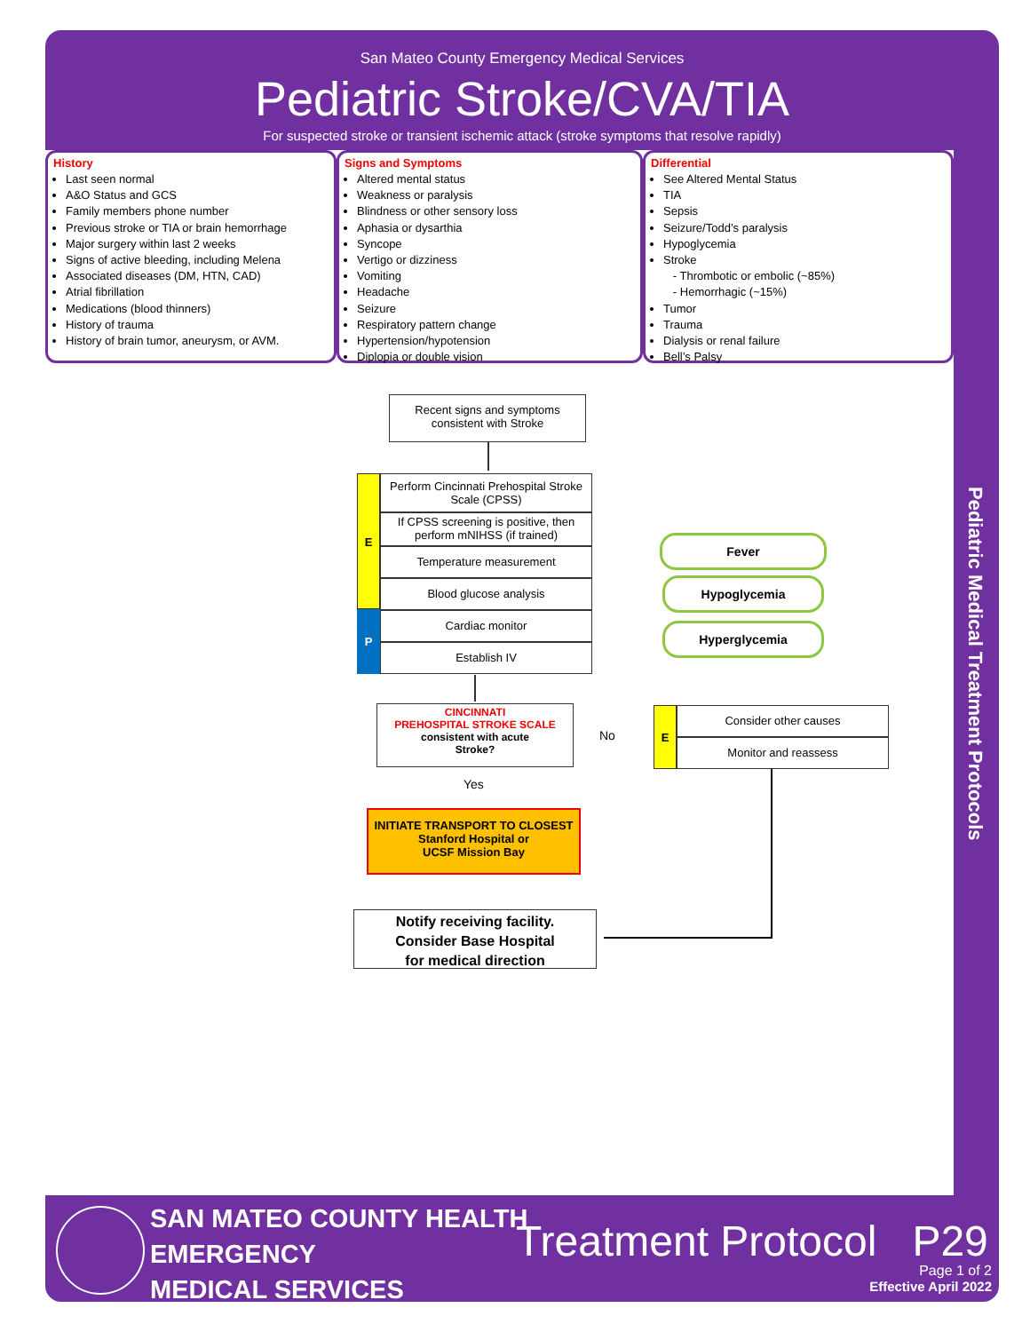San Mateo County Emergency Medical Services
Pediatric Stroke/CVA/TIA
For suspected stroke or transient ischemic attack (stroke symptoms that resolve rapidly)
Pediatric Medical Treatment Protocols
History
Last seen normal
A&O Status and GCS
Family members phone number
Previous stroke or TIA or brain hemorrhage
Major surgery within last 2 weeks
Signs of active bleeding, including Melena
Associated diseases (DM, HTN, CAD)
Atrial fibrillation
Medications (blood thinners)
History of trauma
History of brain tumor, aneurysm, or AVM.
Signs and Symptoms
Altered mental status
Weakness or paralysis
Blindness or other sensory loss
Aphasia or dysarthia
Syncope
Vertigo or dizziness
Vomiting
Headache
Seizure
Respiratory pattern change
Hypertension/hypotension
Diplopia or double vision
Differential
See Altered Mental Status
TIA
Sepsis
Seizure/Todd’s paralysis
Hypoglycemia
Stroke
- Thrombotic or embolic (~85%)
- Hemorrhagic (~15%)
Tumor
Trauma
Dialysis or renal failure
Bell’s Palsy
Recent signs and symptoms consistent with Stroke
E
P
Perform Cincinnati Prehospital Stroke Scale (CPSS)
If CPSS screening is positive, then perform mNIHSS (if trained)
Temperature measurement
Blood glucose analysis
Cardiac monitor
Establish IV
Fever
Hypoglycemia
Hyperglycemia
CINCINNATI
PREHOSPITAL STROKE SCALE
consistent with acute
Stroke?
No
Yes
E Consider other causes
Monitor and reassess
INITIATE TRANSPORT TO CLOSEST
Stanford Hospital or
UCSF Mission Bay
Notify receiving facility.
Consider Base Hospital
for medical direction
SAN MATEO COUNTY HEALTH
EMERGENCY
MEDICAL SERVICES
Treatment Protocol P29
Page 1 of 2
Effective April 2022